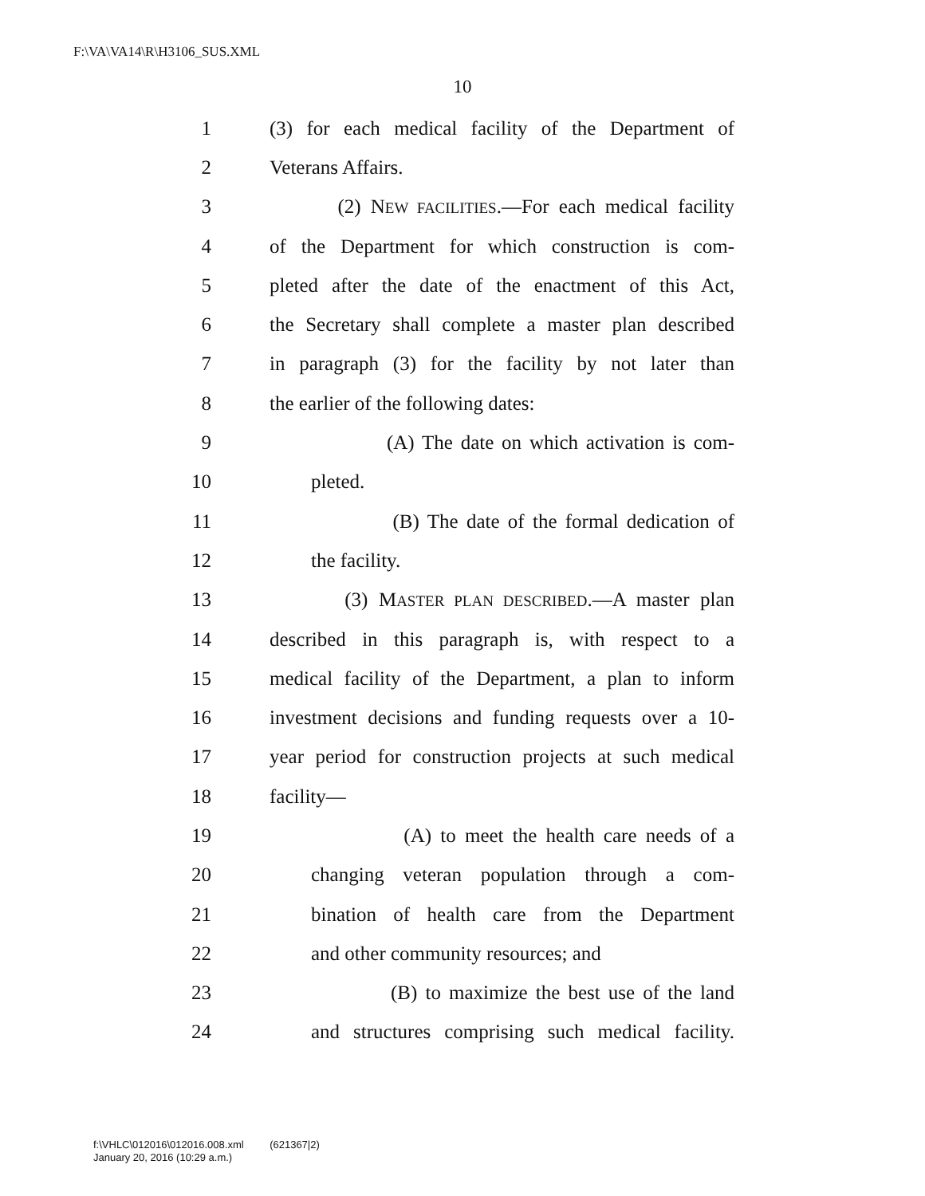F:\VA\VA14\R\H3106_SUS.XML
10
1 (3) for each medical facility of the Department of
2 Veterans Affairs.
3 (2) NEW FACILITIES.—For each medical facility
4 of the Department for which construction is com-
5 pleted after the date of the enactment of this Act,
6 the Secretary shall complete a master plan described
7 in paragraph (3) for the facility by not later than
8 the earlier of the following dates:
9 (A) The date on which activation is com-
10 pleted.
11 (B) The date of the formal dedication of
12 the facility.
13 (3) MASTER PLAN DESCRIBED.—A master plan
14 described in this paragraph is, with respect to a
15 medical facility of the Department, a plan to inform
16 investment decisions and funding requests over a 10-
17 year period for construction projects at such medical
18 facility—
19 (A) to meet the health care needs of a
20 changing veteran population through a com-
21 bination of health care from the Department
22 and other community resources; and
23 (B) to maximize the best use of the land
24 and structures comprising such medical facility.
f:\VHLC\012016\012016.008.xml (621367|2)
January 20, 2016 (10:29 a.m.)